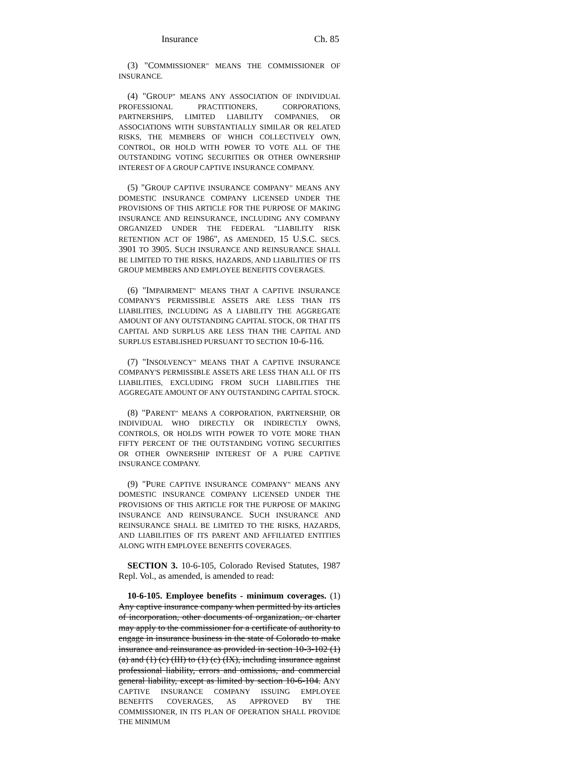Insurance Ch. 85
(3) "COMMISSIONER" MEANS THE COMMISSIONER OF INSURANCE.
(4) "GROUP" MEANS ANY ASSOCIATION OF INDIVIDUAL PROFESSIONAL PRACTITIONERS, CORPORATIONS, PARTNERSHIPS, LIMITED LIABILITY COMPANIES, OR ASSOCIATIONS WITH SUBSTANTIALLY SIMILAR OR RELATED RISKS, THE MEMBERS OF WHICH COLLECTIVELY OWN, CONTROL, OR HOLD WITH POWER TO VOTE ALL OF THE OUTSTANDING VOTING SECURITIES OR OTHER OWNERSHIP INTEREST OF A GROUP CAPTIVE INSURANCE COMPANY.
(5) "GROUP CAPTIVE INSURANCE COMPANY" MEANS ANY DOMESTIC INSURANCE COMPANY LICENSED UNDER THE PROVISIONS OF THIS ARTICLE FOR THE PURPOSE OF MAKING INSURANCE AND REINSURANCE, INCLUDING ANY COMPANY ORGANIZED UNDER THE FEDERAL "LIABILITY RISK RETENTION ACT OF 1986", AS AMENDED, 15 U.S.C. SECS. 3901 TO 3905. SUCH INSURANCE AND REINSURANCE SHALL BE LIMITED TO THE RISKS, HAZARDS, AND LIABILITIES OF ITS GROUP MEMBERS AND EMPLOYEE BENEFITS COVERAGES.
(6) "IMPAIRMENT" MEANS THAT A CAPTIVE INSURANCE COMPANY'S PERMISSIBLE ASSETS ARE LESS THAN ITS LIABILITIES, INCLUDING AS A LIABILITY THE AGGREGATE AMOUNT OF ANY OUTSTANDING CAPITAL STOCK, OR THAT ITS CAPITAL AND SURPLUS ARE LESS THAN THE CAPITAL AND SURPLUS ESTABLISHED PURSUANT TO SECTION 10-6-116.
(7) "INSOLVENCY" MEANS THAT A CAPTIVE INSURANCE COMPANY'S PERMISSIBLE ASSETS ARE LESS THAN ALL OF ITS LIABILITIES, EXCLUDING FROM SUCH LIABILITIES THE AGGREGATE AMOUNT OF ANY OUTSTANDING CAPITAL STOCK.
(8) "PARENT" MEANS A CORPORATION, PARTNERSHIP, OR INDIVIDUAL WHO DIRECTLY OR INDIRECTLY OWNS, CONTROLS, OR HOLDS WITH POWER TO VOTE MORE THAN FIFTY PERCENT OF THE OUTSTANDING VOTING SECURITIES OR OTHER OWNERSHIP INTEREST OF A PURE CAPTIVE INSURANCE COMPANY.
(9) "PURE CAPTIVE INSURANCE COMPANY" MEANS ANY DOMESTIC INSURANCE COMPANY LICENSED UNDER THE PROVISIONS OF THIS ARTICLE FOR THE PURPOSE OF MAKING INSURANCE AND REINSURANCE. SUCH INSURANCE AND REINSURANCE SHALL BE LIMITED TO THE RISKS, HAZARDS, AND LIABILITIES OF ITS PARENT AND AFFILIATED ENTITIES ALONG WITH EMPLOYEE BENEFITS COVERAGES.
SECTION 3. 10-6-105, Colorado Revised Statutes, 1987 Repl. Vol., as amended, is amended to read:
10-6-105. Employee benefits - minimum coverages. (1) Any captive insurance company when permitted by its articles of incorporation, other documents of organization, or charter may apply to the commissioner for a certificate of authority to engage in insurance business in the state of Colorado to make insurance and reinsurance as provided in section 10-3-102 (1) (a) and (1) (c) (III) to (1) (c) (IX), including insurance against professional liability, errors and omissions, and commercial general liability, except as limited by section 10-6-104. ANY CAPTIVE INSURANCE COMPANY ISSUING EMPLOYEE BENEFITS COVERAGES, AS APPROVED BY THE COMMISSIONER, IN ITS PLAN OF OPERATION SHALL PROVIDE THE MINIMUM